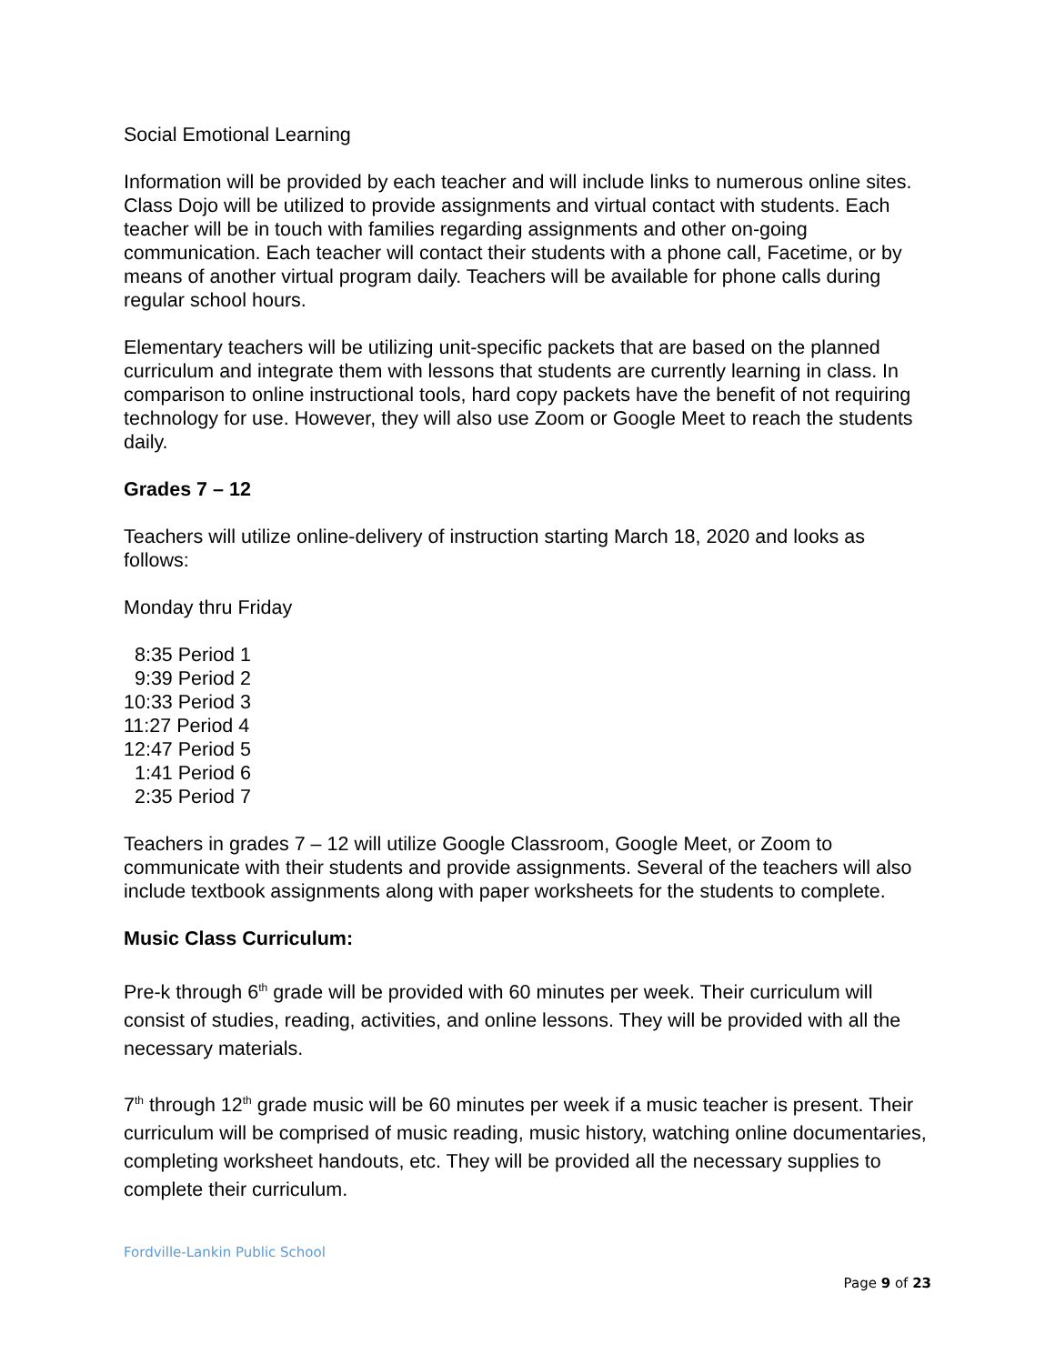Social Emotional Learning
Information will be provided by each teacher and will include links to numerous online sites. Class Dojo will be utilized to provide assignments and virtual contact with students. Each teacher will be in touch with families regarding assignments and other on-going communication. Each teacher will contact their students with a phone call, Facetime, or by means of another virtual program daily. Teachers will be available for phone calls during regular school hours.
Elementary teachers will be utilizing unit-specific packets that are based on the planned curriculum and integrate them with lessons that students are currently learning in class. In comparison to online instructional tools, hard copy packets have the benefit of not requiring technology for use. However, they will also use Zoom or Google Meet to reach the students daily.
Grades 7 – 12
Teachers will utilize online-delivery of instruction starting March 18, 2020 and looks as follows:
Monday thru Friday
8:35 Period 1
9:39 Period 2
10:33 Period 3
11:27 Period 4
12:47 Period 5
1:41 Period 6
2:35 Period 7
Teachers in grades 7 – 12 will utilize Google Classroom, Google Meet, or Zoom to communicate with their students and provide assignments. Several of the teachers will also include textbook assignments along with paper worksheets for the students to complete.
Music Class Curriculum:
Pre-k through 6<sup>th</sup> grade will be provided with 60 minutes per week. Their curriculum will consist of studies, reading, activities, and online lessons. They will be provided with all the necessary materials.
7<sup>th</sup> through 12<sup>th</sup> grade music will be 60 minutes per week if a music teacher is present. Their curriculum will be comprised of music reading, music history, watching online documentaries, completing worksheet handouts, etc. They will be provided all the necessary supplies to complete their curriculum.
Fordville-Lankin Public School
Page 9 of 23